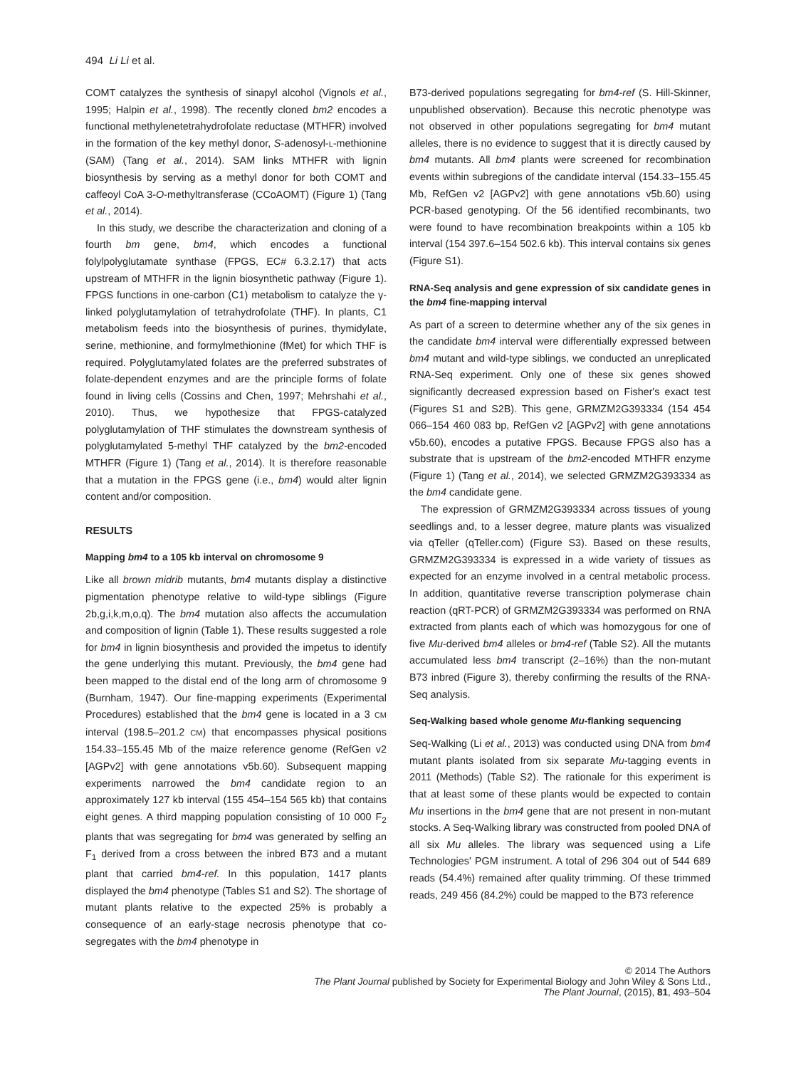494 Li Li et al.
COMT catalyzes the synthesis of sinapyl alcohol (Vignols et al., 1995; Halpin et al., 1998). The recently cloned bm2 encodes a functional methylenetetrahydrofolate reductase (MTHFR) involved in the formation of the key methyl donor, S-adenosyl-L-methionine (SAM) (Tang et al., 2014). SAM links MTHFR with lignin biosynthesis by serving as a methyl donor for both COMT and caffeoyl CoA 3-O-methyltransferase (CCoAOMT) (Figure 1) (Tang et al., 2014).
In this study, we describe the characterization and cloning of a fourth bm gene, bm4, which encodes a functional folylpolyglutamate synthase (FPGS, EC# 6.3.2.17) that acts upstream of MTHFR in the lignin biosynthetic pathway (Figure 1). FPGS functions in one-carbon (C1) metabolism to catalyze the γ-linked polyglutamylation of tetrahydrofolate (THF). In plants, C1 metabolism feeds into the biosynthesis of purines, thymidylate, serine, methionine, and formylmethionine (fMet) for which THF is required. Polyglutamylated folates are the preferred substrates of folate-dependent enzymes and are the principle forms of folate found in living cells (Cossins and Chen, 1997; Mehrshahi et al., 2010). Thus, we hypothesize that FPGS-catalyzed polyglutamylation of THF stimulates the downstream synthesis of polyglutamylated 5-methyl THF catalyzed by the bm2-encoded MTHFR (Figure 1) (Tang et al., 2014). It is therefore reasonable that a mutation in the FPGS gene (i.e., bm4) would alter lignin content and/or composition.
RESULTS
Mapping bm4 to a 105 kb interval on chromosome 9
Like all brown midrib mutants, bm4 mutants display a distinctive pigmentation phenotype relative to wild-type siblings (Figure 2b,g,i,k,m,o,q). The bm4 mutation also affects the accumulation and composition of lignin (Table 1). These results suggested a role for bm4 in lignin biosynthesis and provided the impetus to identify the gene underlying this mutant. Previously, the bm4 gene had been mapped to the distal end of the long arm of chromosome 9 (Burnham, 1947). Our fine-mapping experiments (Experimental Procedures) established that the bm4 gene is located in a 3 CM interval (198.5–201.2 CM) that encompasses physical positions 154.33–155.45 Mb of the maize reference genome (RefGen v2 [AGPv2] with gene annotations v5b.60). Subsequent mapping experiments narrowed the bm4 candidate region to an approximately 127 kb interval (155 454–154 565 kb) that contains eight genes. A third mapping population consisting of 10 000 F<sub>2</sub> plants that was segregating for bm4 was generated by selfing an F<sub>1</sub> derived from a cross between the inbred B73 and a mutant plant that carried bm4-ref. In this population, 1417 plants displayed the bm4 phenotype (Tables S1 and S2). The shortage of mutant plants relative to the expected 25% is probably a consequence of an early-stage necrosis phenotype that co-segregates with the bm4 phenotype in
B73-derived populations segregating for bm4-ref (S. Hill-Skinner, unpublished observation). Because this necrotic phenotype was not observed in other populations segregating for bm4 mutant alleles, there is no evidence to suggest that it is directly caused by bm4 mutants. All bm4 plants were screened for recombination events within subregions of the candidate interval (154.33–155.45 Mb, RefGen v2 [AGPv2] with gene annotations v5b.60) using PCR-based genotyping. Of the 56 identified recombinants, two were found to have recombination breakpoints within a 105 kb interval (154 397.6–154 502.6 kb). This interval contains six genes (Figure S1).
RNA-Seq analysis and gene expression of six candidate genes in the bm4 fine-mapping interval
As part of a screen to determine whether any of the six genes in the candidate bm4 interval were differentially expressed between bm4 mutant and wild-type siblings, we conducted an unreplicated RNA-Seq experiment. Only one of these six genes showed significantly decreased expression based on Fisher's exact test (Figures S1 and S2B). This gene, GRMZM2G393334 (154 454 066–154 460 083 bp, RefGen v2 [AGPv2] with gene annotations v5b.60), encodes a putative FPGS. Because FPGS also has a substrate that is upstream of the bm2-encoded MTHFR enzyme (Figure 1) (Tang et al., 2014), we selected GRMZM2G393334 as the bm4 candidate gene.
The expression of GRMZM2G393334 across tissues of young seedlings and, to a lesser degree, mature plants was visualized via qTeller (qTeller.com) (Figure S3). Based on these results, GRMZM2G393334 is expressed in a wide variety of tissues as expected for an enzyme involved in a central metabolic process. In addition, quantitative reverse transcription polymerase chain reaction (qRT-PCR) of GRMZM2G393334 was performed on RNA extracted from plants each of which was homozygous for one of five Mu-derived bm4 alleles or bm4-ref (Table S2). All the mutants accumulated less bm4 transcript (2–16%) than the non-mutant B73 inbred (Figure 3), thereby confirming the results of the RNA-Seq analysis.
Seq-Walking based whole genome Mu-flanking sequencing
Seq-Walking (Li et al., 2013) was conducted using DNA from bm4 mutant plants isolated from six separate Mu-tagging events in 2011 (Methods) (Table S2). The rationale for this experiment is that at least some of these plants would be expected to contain Mu insertions in the bm4 gene that are not present in non-mutant stocks. A Seq-Walking library was constructed from pooled DNA of all six Mu alleles. The library was sequenced using a Life Technologies' PGM instrument. A total of 296 304 out of 544 689 reads (54.4%) remained after quality trimming. Of these trimmed reads, 249 456 (84.2%) could be mapped to the B73 reference
© 2014 The Authors
The Plant Journal published by Society for Experimental Biology and John Wiley & Sons Ltd.,
The Plant Journal, (2015), 81, 493–504